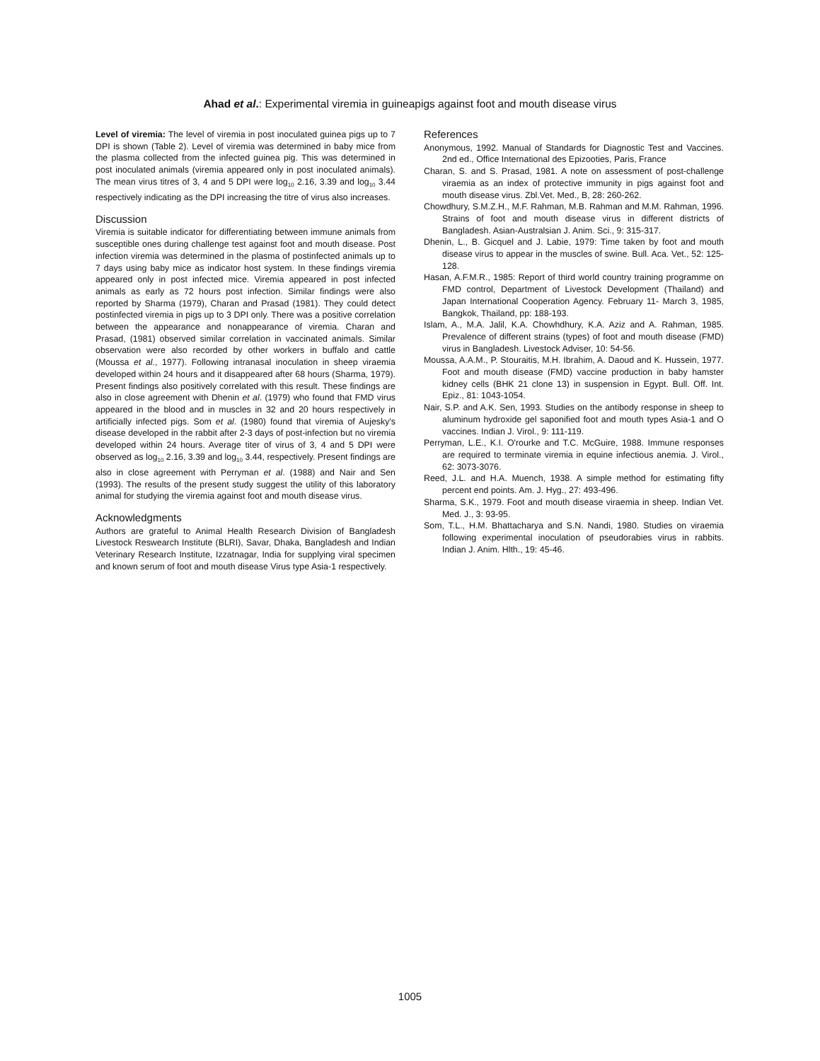Ahad et al.: Experimental viremia in guineapigs against foot and mouth disease virus
Level of viremia: The level of viremia in post inoculated guinea pigs up to 7 DPI is shown (Table 2). Level of viremia was determined in baby mice from the plasma collected from the infected guinea pig. This was determined in post inoculated animals (viremia appeared only in post inoculated animals). The mean virus titres of 3, 4 and 5 DPI were log<sub>10</sub> 2.16, 3.39 and log<sub>10</sub> 3.44 respectively indicating as the DPI increasing the titre of virus also increases.
Discussion
Viremia is suitable indicator for differentiating between immune animals from susceptible ones during challenge test against foot and mouth disease. Post infection viremia was determined in the plasma of postinfected animals up to 7 days using baby mice as indicator host system. In these findings viremia appeared only in post infected mice. Viremia appeared in post infected animals as early as 72 hours post infection. Similar findings were also reported by Sharma (1979), Charan and Prasad (1981). They could detect postinfected viremia in pigs up to 3 DPI only. There was a positive correlation between the appearance and nonappearance of viremia. Charan and Prasad, (1981) observed similar correlation in vaccinated animals. Similar observation were also recorded by other workers in buffalo and cattle (Moussa et al., 1977). Following intranasal inoculation in sheep viraemia developed within 24 hours and it disappeared after 68 hours (Sharma, 1979). Present findings also positively correlated with this result. These findings are also in close agreement with Dhenin et al. (1979) who found that FMD virus appeared in the blood and in muscles in 32 and 20 hours respectively in artificially infected pigs. Som et al. (1980) found that viremia of Aujesky's disease developed in the rabbit after 2-3 days of post-infection but no viremia developed within 24 hours. Average titer of virus of 3, 4 and 5 DPI were observed as log<sub>10</sub> 2.16, 3.39 and log<sub>10</sub> 3.44, respectively. Present findings are also in close agreement with Perryman et al. (1988) and Nair and Sen (1993). The results of the present study suggest the utility of this laboratory animal for studying the viremia against foot and mouth disease virus.
Acknowledgments
Authors are grateful to Animal Health Research Division of Bangladesh Livestock Reswearch Institute (BLRI), Savar, Dhaka, Bangladesh and Indian Veterinary Research Institute, Izzatnagar, India for supplying viral specimen and known serum of foot and mouth disease Virus type Asia-1 respectively.
References
Anonymous, 1992. Manual of Standards for Diagnostic Test and Vaccines. 2nd ed., Office International des Epizooties, Paris, France
Charan, S. and S. Prasad, 1981. A note on assessment of post-challenge viraemia as an index of protective immunity in pigs against foot and mouth disease virus. Zbl.Vet. Med., B, 28: 260-262.
Chowdhury, S.M.Z.H., M.F. Rahman, M.B. Rahman and M.M. Rahman, 1996. Strains of foot and mouth disease virus in different districts of Bangladesh. Asian-Australsian J. Anim. Sci., 9: 315-317.
Dhenin, L., B. Gicquel and J. Labie, 1979: Time taken by foot and mouth disease virus to appear in the muscles of swine. Bull. Aca. Vet., 52: 125-128.
Hasan, A.F.M.R., 1985: Report of third world country training programme on FMD control, Department of Livestock Development (Thailand) and Japan International Cooperation Agency. February 11- March 3, 1985, Bangkok, Thailand, pp: 188-193.
Islam, A., M.A. Jalil, K.A. Chowhdhury, K.A. Aziz and A. Rahman, 1985. Prevalence of different strains (types) of foot and mouth disease (FMD) virus in Bangladesh. Livestock Adviser, 10: 54-56.
Moussa, A.A.M., P. Stouraitis, M.H. Ibrahim, A. Daoud and K. Hussein, 1977. Foot and mouth disease (FMD) vaccine production in baby hamster kidney cells (BHK 21 clone 13) in suspension in Egypt. Bull. Off. Int. Epiz., 81: 1043-1054.
Nair, S.P. and A.K. Sen, 1993. Studies on the antibody response in sheep to aluminum hydroxide gel saponified foot and mouth types Asia-1 and O vaccines. Indian J. Virol., 9: 111-119.
Perryman, L.E., K.I. O'rourke and T.C. McGuire, 1988. Immune responses are required to terminate viremia in equine infectious anemia. J. Virol., 62: 3073-3076.
Reed, J.L. and H.A. Muench, 1938. A simple method for estimating fifty percent end points. Am. J. Hyg., 27: 493-496.
Sharma, S.K., 1979. Foot and mouth disease viraemia in sheep. Indian Vet. Med. J., 3: 93-95.
Som, T.L., H.M. Bhattacharya and S.N. Nandi, 1980. Studies on viraemia following experimental inoculation of pseudorabies virus in rabbits. Indian J. Anim. Hlth., 19: 45-46.
1005